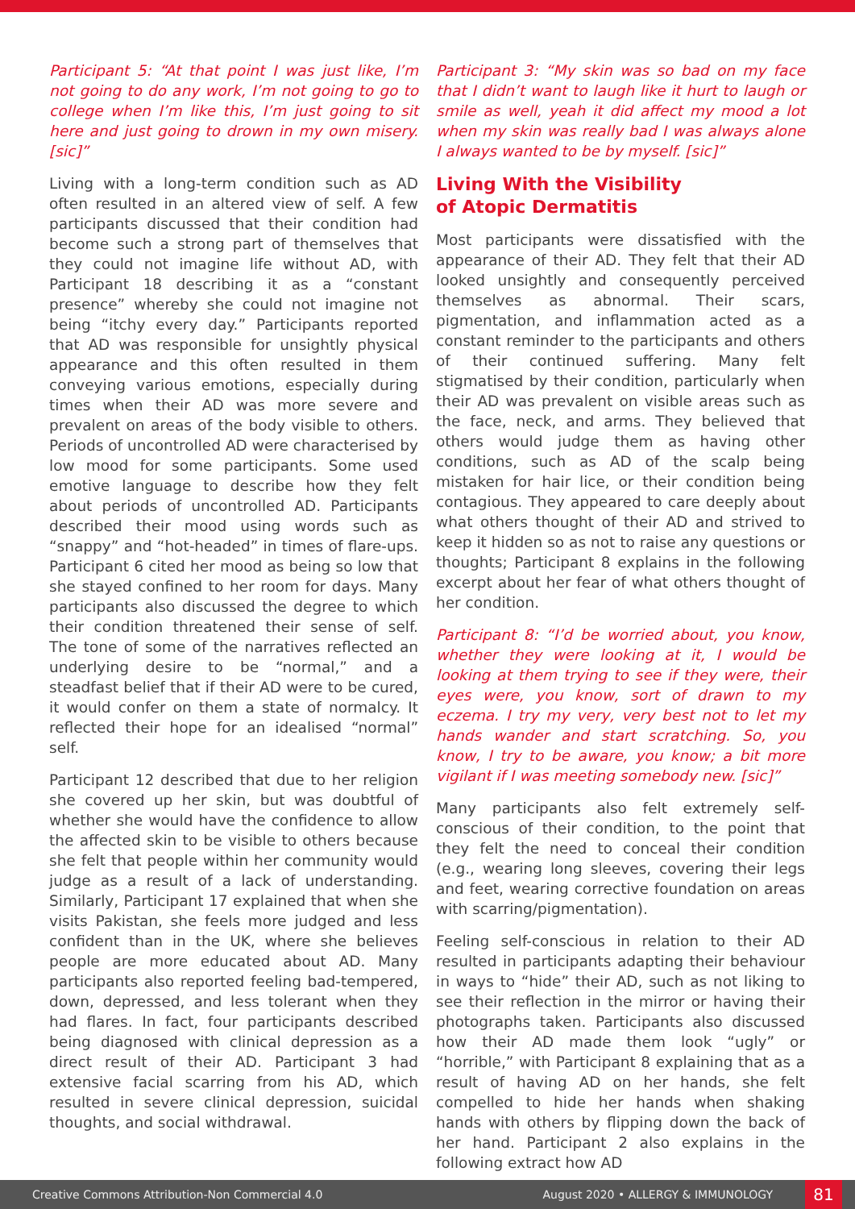Participant 5: “At that point I was just like, I’m not going to do any work, I’m not going to go to college when I’m like this, I’m just going to sit here and just going to drown in my own misery. [sic]”
Living with a long-term condition such as AD often resulted in an altered view of self. A few participants discussed that their condition had become such a strong part of themselves that they could not imagine life without AD, with Participant 18 describing it as a “constant presence” whereby she could not imagine not being “itchy every day.” Participants reported that AD was responsible for unsightly physical appearance and this often resulted in them conveying various emotions, especially during times when their AD was more severe and prevalent on areas of the body visible to others. Periods of uncontrolled AD were characterised by low mood for some participants. Some used emotive language to describe how they felt about periods of uncontrolled AD. Participants described their mood using words such as “snappy” and “hot-headed” in times of flare-ups. Participant 6 cited her mood as being so low that she stayed confined to her room for days. Many participants also discussed the degree to which their condition threatened their sense of self. The tone of some of the narratives reflected an underlying desire to be “normal,” and a steadfast belief that if their AD were to be cured, it would confer on them a state of normalcy. It reflected their hope for an idealised “normal” self.
Participant 12 described that due to her religion she covered up her skin, but was doubtful of whether she would have the confidence to allow the affected skin to be visible to others because she felt that people within her community would judge as a result of a lack of understanding. Similarly, Participant 17 explained that when she visits Pakistan, she feels more judged and less confident than in the UK, where she believes people are more educated about AD. Many participants also reported feeling bad-tempered, down, depressed, and less tolerant when they had flares. In fact, four participants described being diagnosed with clinical depression as a direct result of their AD. Participant 3 had extensive facial scarring from his AD, which resulted in severe clinical depression, suicidal thoughts, and social withdrawal.
Participant 3: “My skin was so bad on my face that I didn’t want to laugh like it hurt to laugh or smile as well, yeah it did affect my mood a lot when my skin was really bad I was always alone I always wanted to be by myself. [sic]”
Living With the Visibility
of Atopic Dermatitis
Most participants were dissatisfied with the appearance of their AD. They felt that their AD looked unsightly and consequently perceived themselves as abnormal. Their scars, pigmentation, and inflammation acted as a constant reminder to the participants and others of their continued suffering. Many felt stigmatised by their condition, particularly when their AD was prevalent on visible areas such as the face, neck, and arms. They believed that others would judge them as having other conditions, such as AD of the scalp being mistaken for hair lice, or their condition being contagious. They appeared to care deeply about what others thought of their AD and strived to keep it hidden so as not to raise any questions or thoughts; Participant 8 explains in the following excerpt about her fear of what others thought of her condition.
Participant 8: “I’d be worried about, you know, whether they were looking at it, I would be looking at them trying to see if they were, their eyes were, you know, sort of drawn to my eczema. I try my very, very best not to let my hands wander and start scratching. So, you know, I try to be aware, you know; a bit more vigilant if I was meeting somebody new. [sic]”
Many participants also felt extremely self-conscious of their condition, to the point that they felt the need to conceal their condition (e.g., wearing long sleeves, covering their legs and feet, wearing corrective foundation on areas with scarring/pigmentation).
Feeling self-conscious in relation to their AD resulted in participants adapting their behaviour in ways to “hide” their AD, such as not liking to see their reflection in the mirror or having their photographs taken. Participants also discussed how their AD made them look “ugly” or “horrible,” with Participant 8 explaining that as a result of having AD on her hands, she felt compelled to hide her hands when shaking hands with others by flipping down the back of her hand. Participant 2 also explains in the following extract how AD
Creative Commons Attribution-Non Commercial 4.0 August 2020 • ALLERGY & IMMUNOLOGY 81